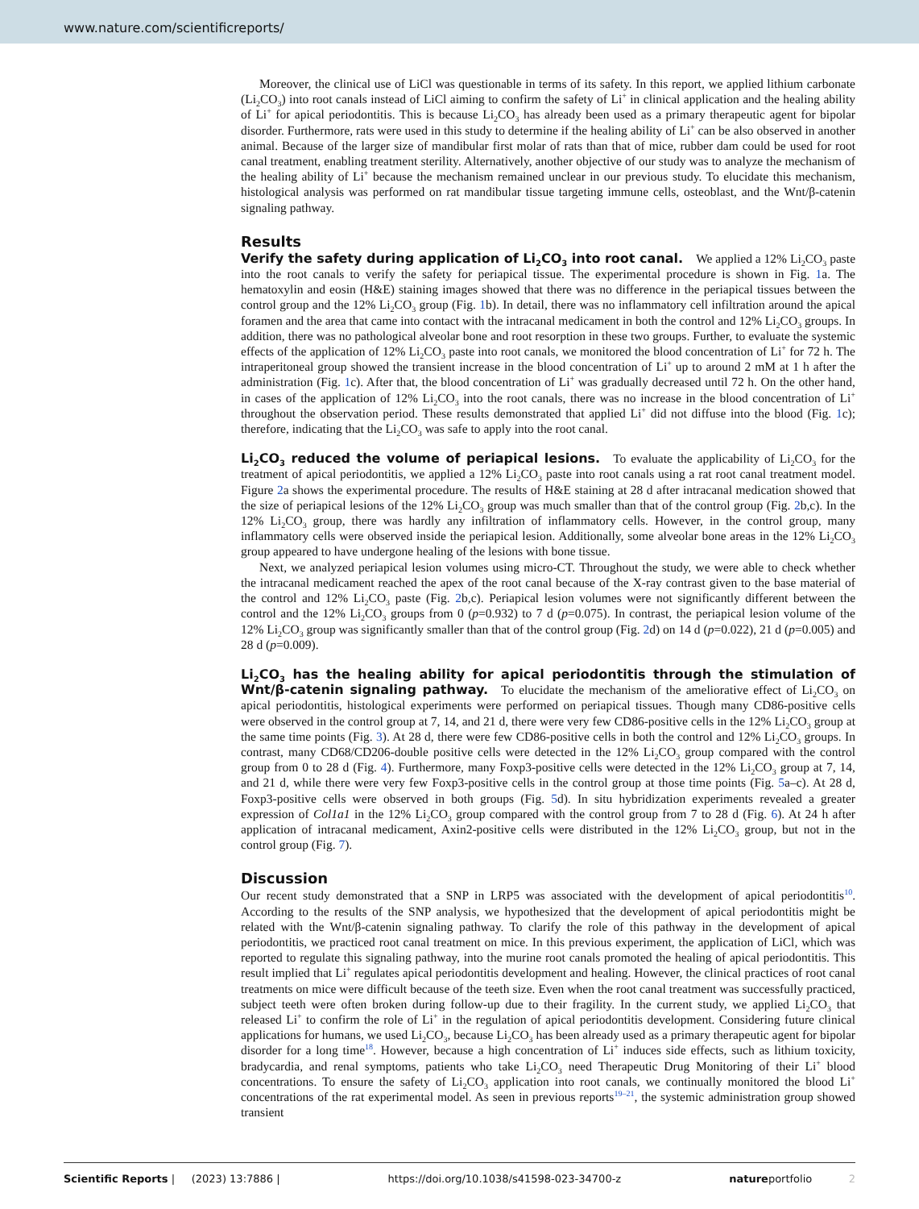www.nature.com/scientificreports/
Moreover, the clinical use of LiCl was questionable in terms of its safety. In this report, we applied lithium carbonate (Li<sub>2</sub>CO<sub>3</sub>) into root canals instead of LiCl aiming to confirm the safety of Li<sup>+</sup> in clinical application and the healing ability of Li<sup>+</sup> for apical periodontitis. This is because Li<sub>2</sub>CO<sub>3</sub> has already been used as a primary therapeutic agent for bipolar disorder. Furthermore, rats were used in this study to determine if the healing ability of Li<sup>+</sup> can be also observed in another animal. Because of the larger size of mandibular first molar of rats than that of mice, rubber dam could be used for root canal treatment, enabling treatment sterility. Alternatively, another objective of our study was to analyze the mechanism of the healing ability of Li<sup>+</sup> because the mechanism remained unclear in our previous study. To elucidate this mechanism, histological analysis was performed on rat mandibular tissue targeting immune cells, osteoblast, and the Wnt/β-catenin signaling pathway.
Results
Verify the safety during application of Li<sub>2</sub>CO<sub>3</sub> into root canal. We applied a 12% Li<sub>2</sub>CO<sub>3</sub> paste into the root canals to verify the safety for periapical tissue. The experimental procedure is shown in Fig. 1a. The hematoxylin and eosin (H&E) staining images showed that there was no difference in the periapical tissues between the control group and the 12% Li<sub>2</sub>CO<sub>3</sub> group (Fig. 1b). In detail, there was no inflammatory cell infiltration around the apical foramen and the area that came into contact with the intracanal medicament in both the control and 12% Li<sub>2</sub>CO<sub>3</sub> groups. In addition, there was no pathological alveolar bone and root resorption in these two groups. Further, to evaluate the systemic effects of the application of 12% Li<sub>2</sub>CO<sub>3</sub> paste into root canals, we monitored the blood concentration of Li<sup>+</sup> for 72 h. The intraperitoneal group showed the transient increase in the blood concentration of Li<sup>+</sup> up to around 2 mM at 1 h after the administration (Fig. 1c). After that, the blood concentration of Li<sup>+</sup> was gradually decreased until 72 h. On the other hand, in cases of the application of 12% Li<sub>2</sub>CO<sub>3</sub> into the root canals, there was no increase in the blood concentration of Li<sup>+</sup> throughout the observation period. These results demonstrated that applied Li<sup>+</sup> did not diffuse into the blood (Fig. 1c); therefore, indicating that the Li<sub>2</sub>CO<sub>3</sub> was safe to apply into the root canal.
Li<sub>2</sub>CO<sub>3</sub> reduced the volume of periapical lesions. To evaluate the applicability of Li<sub>2</sub>CO<sub>3</sub> for the treatment of apical periodontitis, we applied a 12% Li<sub>2</sub>CO<sub>3</sub> paste into root canals using a rat root canal treatment model. Figure 2a shows the experimental procedure. The results of H&E staining at 28 d after intracanal medication showed that the size of periapical lesions of the 12% Li<sub>2</sub>CO<sub>3</sub> group was much smaller than that of the control group (Fig. 2b,c). In the 12% Li<sub>2</sub>CO<sub>3</sub> group, there was hardly any infiltration of inflammatory cells. However, in the control group, many inflammatory cells were observed inside the periapical lesion. Additionally, some alveolar bone areas in the 12% Li<sub>2</sub>CO<sub>3</sub> group appeared to have undergone healing of the lesions with bone tissue.
Next, we analyzed periapical lesion volumes using micro-CT. Throughout the study, we were able to check whether the intracanal medicament reached the apex of the root canal because of the X-ray contrast given to the base material of the control and 12% Li<sub>2</sub>CO<sub>3</sub> paste (Fig. 2b,c). Periapical lesion volumes were not significantly different between the control and the 12% Li<sub>2</sub>CO<sub>3</sub> groups from 0 (p=0.932) to 7 d (p=0.075). In contrast, the periapical lesion volume of the 12% Li<sub>2</sub>CO<sub>3</sub> group was significantly smaller than that of the control group (Fig. 2d) on 14 d (p=0.022), 21 d (p=0.005) and 28 d (p=0.009).
Li<sub>2</sub>CO<sub>3</sub> has the healing ability for apical periodontitis through the stimulation of Wnt/β-catenin signaling pathway. To elucidate the mechanism of the ameliorative effect of Li<sub>2</sub>CO<sub>3</sub> on apical periodontitis, histological experiments were performed on periapical tissues. Though many CD86-positive cells were observed in the control group at 7, 14, and 21 d, there were very few CD86-positive cells in the 12% Li<sub>2</sub>CO<sub>3</sub> group at the same time points (Fig. 3). At 28 d, there were few CD86-positive cells in both the control and 12% Li<sub>2</sub>CO<sub>3</sub> groups. In contrast, many CD68/CD206-double positive cells were detected in the 12% Li<sub>2</sub>CO<sub>3</sub> group compared with the control group from 0 to 28 d (Fig. 4). Furthermore, many Foxp3-positive cells were detected in the 12% Li<sub>2</sub>CO<sub>3</sub> group at 7, 14, and 21 d, while there were very few Foxp3-positive cells in the control group at those time points (Fig. 5a–c). At 28 d, Foxp3-positive cells were observed in both groups (Fig. 5d). In situ hybridization experiments revealed a greater expression of Col1a1 in the 12% Li<sub>2</sub>CO<sub>3</sub> group compared with the control group from 7 to 28 d (Fig. 6). At 24 h after application of intracanal medicament, Axin2-positive cells were distributed in the 12% Li<sub>2</sub>CO<sub>3</sub> group, but not in the control group (Fig. 7).
Discussion
Our recent study demonstrated that a SNP in LRP5 was associated with the development of apical periodontitis<sup>10</sup>. According to the results of the SNP analysis, we hypothesized that the development of apical periodontitis might be related with the Wnt/β-catenin signaling pathway. To clarify the role of this pathway in the development of apical periodontitis, we practiced root canal treatment on mice. In this previous experiment, the application of LiCl, which was reported to regulate this signaling pathway, into the murine root canals promoted the healing of apical periodontitis. This result implied that Li<sup>+</sup> regulates apical periodontitis development and healing. However, the clinical practices of root canal treatments on mice were difficult because of the teeth size. Even when the root canal treatment was successfully practiced, subject teeth were often broken during follow-up due to their fragility. In the current study, we applied Li<sub>2</sub>CO<sub>3</sub> that released Li<sup>+</sup> to confirm the role of Li<sup>+</sup> in the regulation of apical periodontitis development. Considering future clinical applications for humans, we used Li<sub>2</sub>CO<sub>3</sub>, because Li<sub>2</sub>CO<sub>3</sub> has been already used as a primary therapeutic agent for bipolar disorder for a long time<sup>18</sup>. However, because a high concentration of Li<sup>+</sup> induces side effects, such as lithium toxicity, bradycardia, and renal symptoms, patients who take Li<sub>2</sub>CO<sub>3</sub> need Therapeutic Drug Monitoring of their Li<sup>+</sup> blood concentrations. To ensure the safety of Li<sub>2</sub>CO<sub>3</sub> application into root canals, we continually monitored the blood Li<sup>+</sup> concentrations of the rat experimental model. As seen in previous reports<sup>19–21</sup>, the systemic administration group showed transient
Scientific Reports | (2023) 13:7886 | https://doi.org/10.1038/s41598-023-34700-z natureportfolio 2